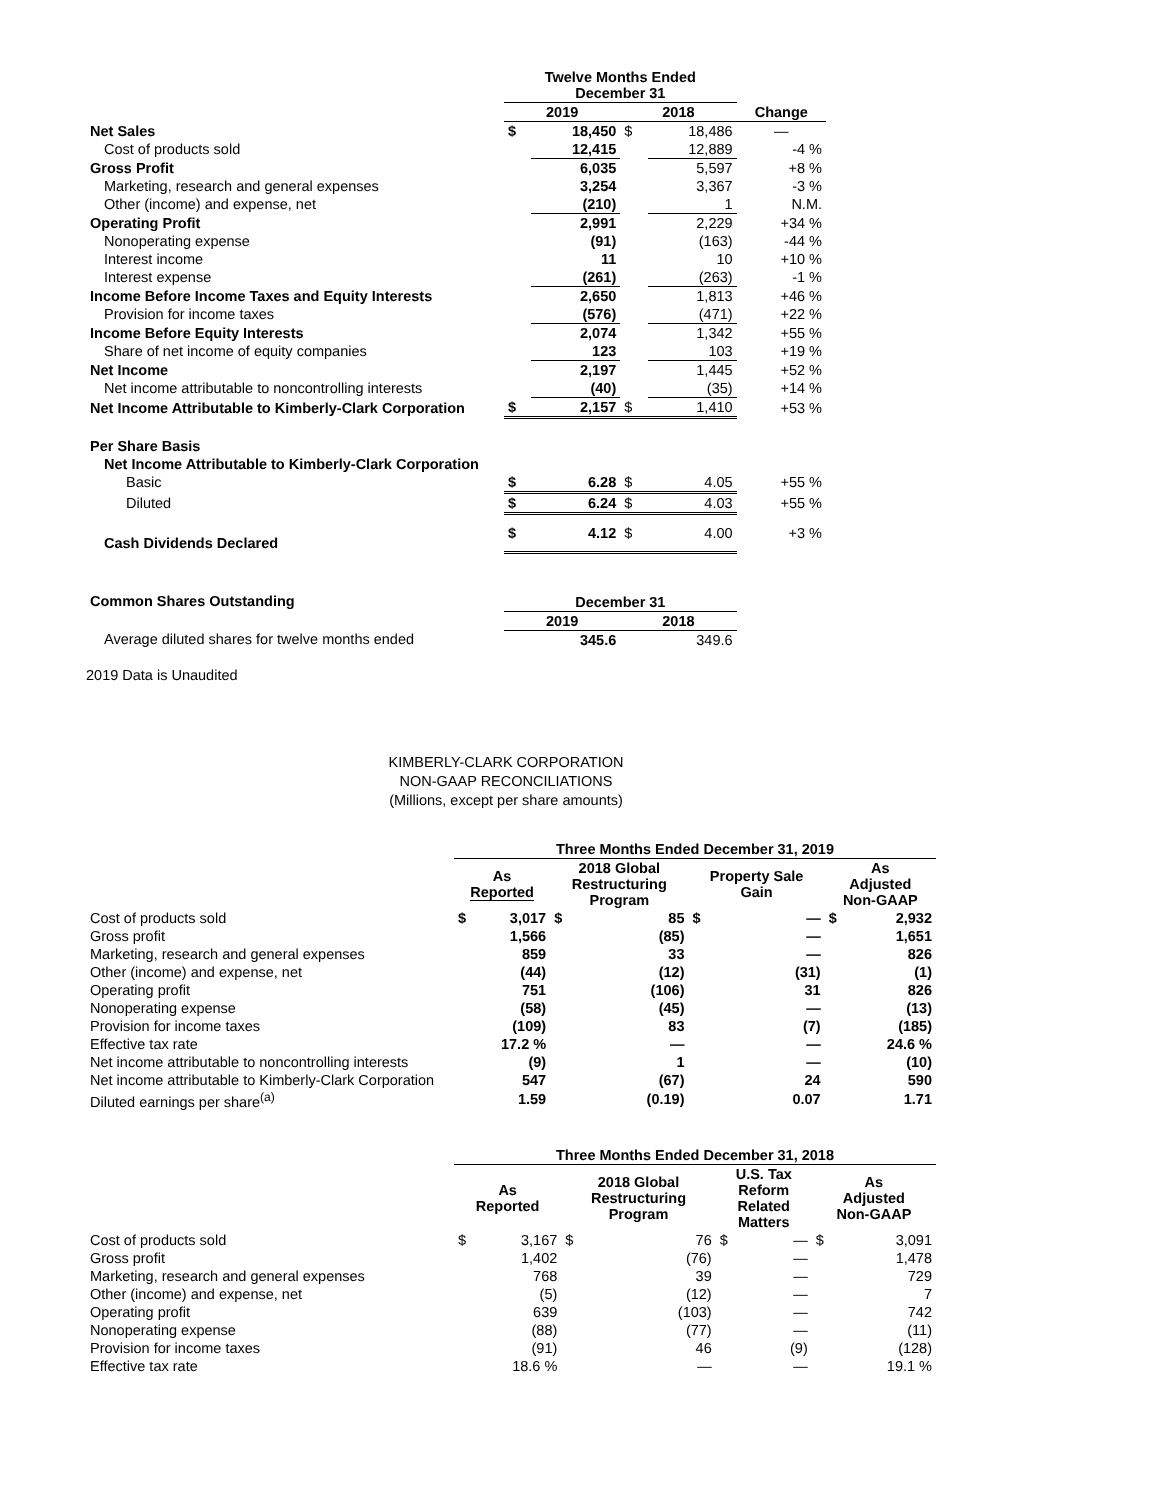| | Twelve Months Ended December 31 | | | | |
| | 2019 | | 2018 | | Change |
| Net Sales | $ | 18,450 | $ | 18,486 | — |
| Cost of products sold | | 12,415 | | 12,889 | -4 % |
| Gross Profit | | 6,035 | | 5,597 | +8 % |
| Marketing, research and general expenses | | 3,254 | | 3,367 | -3 % |
| Other (income) and expense, net | | (210) | | 1 | N.M. |
| Operating Profit | | 2,991 | | 2,229 | +34 % |
| Nonoperating expense | | (91) | | (163) | -44 % |
| Interest income | | 11 | | 10 | +10 % |
| Interest expense | | (261) | | (263) | -1 % |
| Income Before Income Taxes and Equity Interests | | 2,650 | | 1,813 | +46 % |
| Provision for income taxes | | (576) | | (471) | +22 % |
| Income Before Equity Interests | | 2,074 | | 1,342 | +55 % |
| Share of net income of equity companies | | 123 | | 103 | +19 % |
| Net Income | | 2,197 | | 1,445 | +52 % |
| Net income attributable to noncontrolling interests | | (40) | | (35) | +14 % |
| Net Income Attributable to Kimberly-Clark Corporation | $ | 2,157 | $ | 1,410 | +53 % |
| Per Share Basis | | | | | |
| Net Income Attributable to Kimberly-Clark Corporation | | | | | |
| Basic | $ | 6.28 | $ | 4.05 | +55 % |
| Diluted | $ | 6.24 | $ | 4.03 | +55 % |
| Cash Dividends Declared | $ | 4.12 | $ | 4.00 | +3 % |
| Common Shares Outstanding | December 31 | | | | |
| | 2019 | | 2018 | | |
| Average diluted shares for twelve months ended | | 345.6 | | 349.6 | |
2019 Data is Unaudited
KIMBERLY-CLARK CORPORATION
NON-GAAP RECONCILIATIONS
(Millions, except per share amounts)
| | Three Months Ended December 31, 2019 | | | | | | | |
| | As Reported | | 2018 Global Restructuring Program | | Property Sale Gain | | As Adjusted Non-GAAP | |
| Cost of products sold | $ | 3,017 | $ | 85 | $ | — | $ | 2,932 |
| Gross profit | | 1,566 | | (85) | | — | | 1,651 |
| Marketing, research and general expenses | | 859 | | 33 | | — | | 826 |
| Other (income) and expense, net | | (44) | | (12) | | (31) | | (1) |
| Operating profit | | 751 | | (106) | | 31 | | 826 |
| Nonoperating expense | | (58) | | (45) | | — | | (13) |
| Provision for income taxes | | (109) | | 83 | | (7) | | (185) |
| Effective tax rate | | 17.2 % | | — | | — | | 24.6 % |
| Net income attributable to noncontrolling interests | | (9) | | 1 | | — | | (10) |
| Net income attributable to Kimberly-Clark Corporation | | 547 | | (67) | | 24 | | 590 |
| Diluted earnings per share<sup>(a)</sup> | | 1.59 | | (0.19) | | 0.07 | | 1.71 |
| | Three Months Ended December 31, 2018 | | | | | | | |
| | As Reported | | 2018 Global Restructuring Program | | U.S. Tax Reform Related Matters | | As Adjusted Non-GAAP | |
| Cost of products sold | $ | 3,167 | $ | 76 | $ | — | $ | 3,091 |
| Gross profit | | 1,402 | | (76) | | — | | 1,478 |
| Marketing, research and general expenses | | 768 | | 39 | | — | | 729 |
| Other (income) and expense, net | | (5) | | (12) | | — | | 7 |
| Operating profit | | 639 | | (103) | | — | | 742 |
| Nonoperating expense | | (88) | | (77) | | — | | (11) |
| Provision for income taxes | | (91) | | 46 | | (9) | | (128) |
| Effective tax rate | | 18.6 % | | — | | — | | 19.1 % |